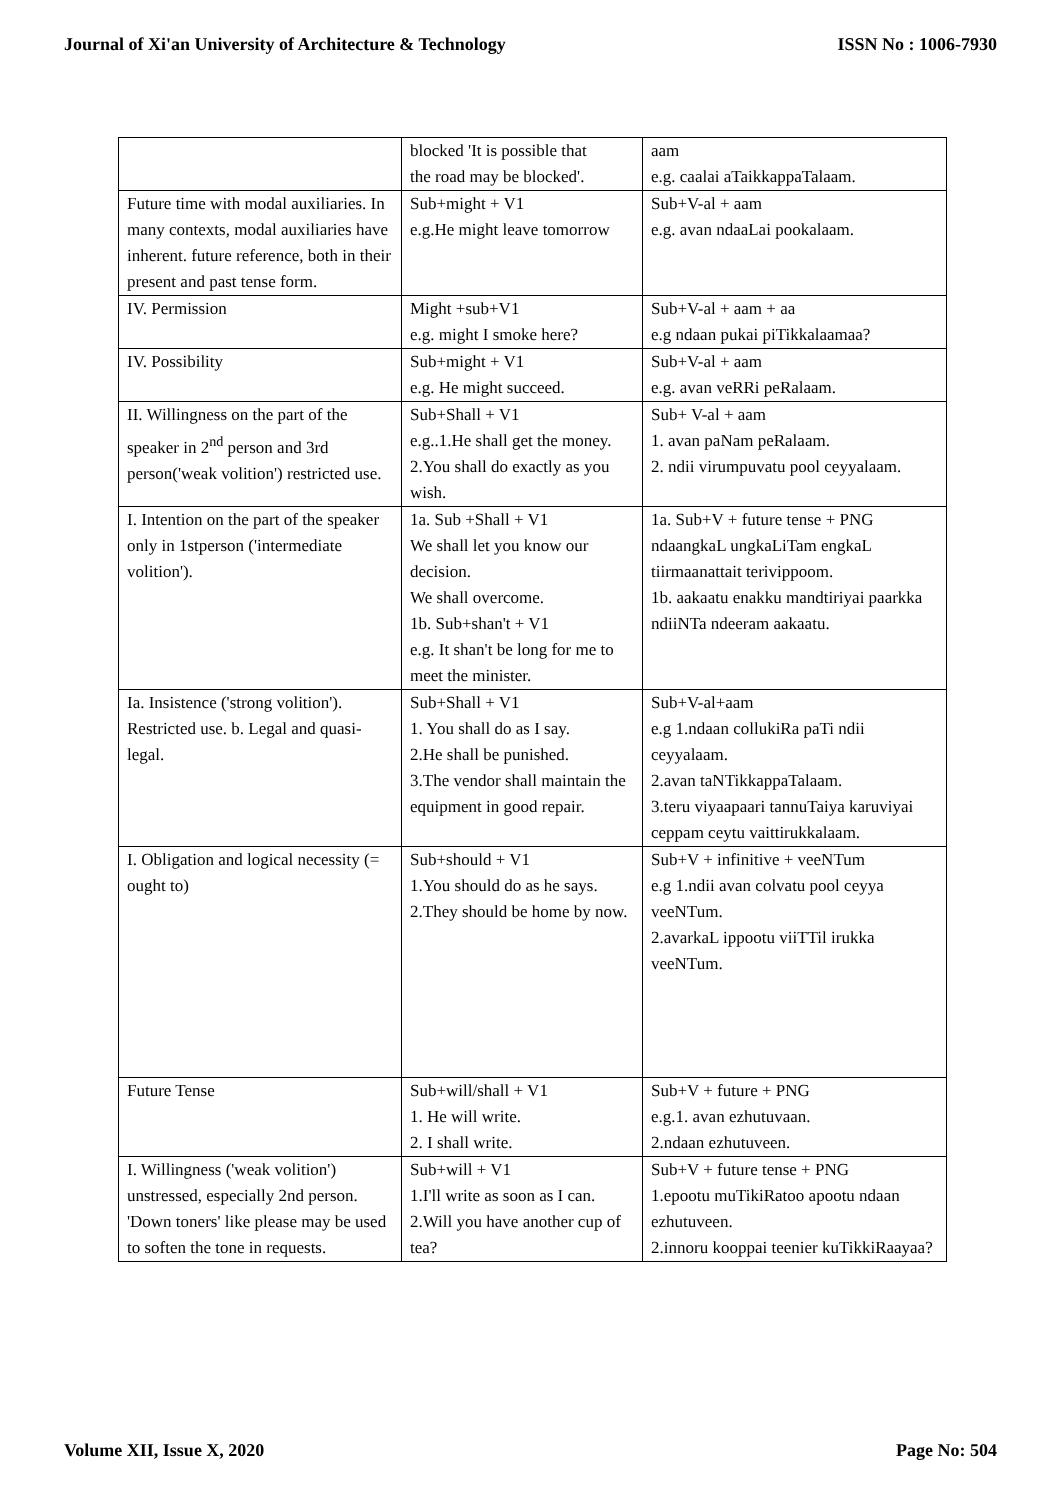Journal of Xi'an University of Architecture & Technology ISSN No : 1006-7930
| | blocked 'It is possible that the road may be blocked'. | aam e.g. caalai aTaikkappaTalaam. |
| Future time with modal auxiliaries. In many contexts, modal auxiliaries have inherent. future reference, both in their present and past tense form. | Sub+might + V1 e.g.He might leave tomorrow | Sub+V-al + aam e.g. avan ndaaLai pookalaam. |
| IV. Permission | Might +sub+V1 e.g. might I smoke here? | Sub+V-al + aam + aa e.g ndaan pukai piTikkalaamaa? |
| IV. Possibility | Sub+might + V1 e.g. He might succeed. | Sub+V-al + aam e.g. avan veRRi peRalaam. |
| II. Willingness on the part of the speaker in 2<sup>nd</sup> person and 3rd person('weak volition') restricted use. | Sub+Shall + V1 e.g..1.He shall get the money. 2.You shall do exactly as you wish. | Sub+ V-al + aam 1. avan paNam peRalaam. 2. ndii virumpuvatu pool ceyyalaam. |
| I. Intention on the part of the speaker only in 1stperson ('intermediate volition'). | 1a. Sub +Shall + V1 We shall let you know our decision. We shall overcome. 1b. Sub+shan't + V1 e.g. It shan't be long for me to meet the minister. | 1a. Sub+V + future tense + PNG ndaangkaL ungkaLiTam engkaL tiirmaanattait terivippoom. 1b. aakaatu enakku mandtiriyai paarkka ndiiNTa ndeeram aakaatu. |
| Ia. Insistence ('strong volition'). Restricted use. b. Legal and quasi-legal. | Sub+Shall + V1 1. You shall do as I say. 2.He shall be punished. 3.The vendor shall maintain the equipment in good repair. | Sub+V-al+aam e.g 1.ndaan collukiRa paTi ndii ceyyalaam. 2.avan taNTikkappaTalaam. 3.teru viyaapaari tannuTaiya karuviyai ceppam ceytu vaittirukkalaam. |
| I. Obligation and logical necessity (= ought to) | Sub+should + V1 1.You should do as he says. 2.They should be home by now. | Sub+V + infinitive + veeNTum e.g 1.ndii avan colvatu pool ceyya veeNTum. 2.avarkaL ippootu viiTTil irukka veeNTum. |
| Future Tense | Sub+will/shall + V1 1. He will write. 2. I shall write. | Sub+V + future + PNG e.g.1. avan ezhutuvaan. 2.ndaan ezhutuveen. |
| I. Willingness ('weak volition') unstressed, especially 2nd person. 'Down toners' like please may be used to soften the tone in requests. | Sub+will + V1 1.I'll write as soon as I can. 2.Will you have another cup of tea? | Sub+V + future tense + PNG 1.epootu muTikiRatoo apootu ndaan ezhutuveen. 2.innoru kooppai teenier kuTikkiRaayaa? |
Volume XII, Issue X, 2020 Page No: 504